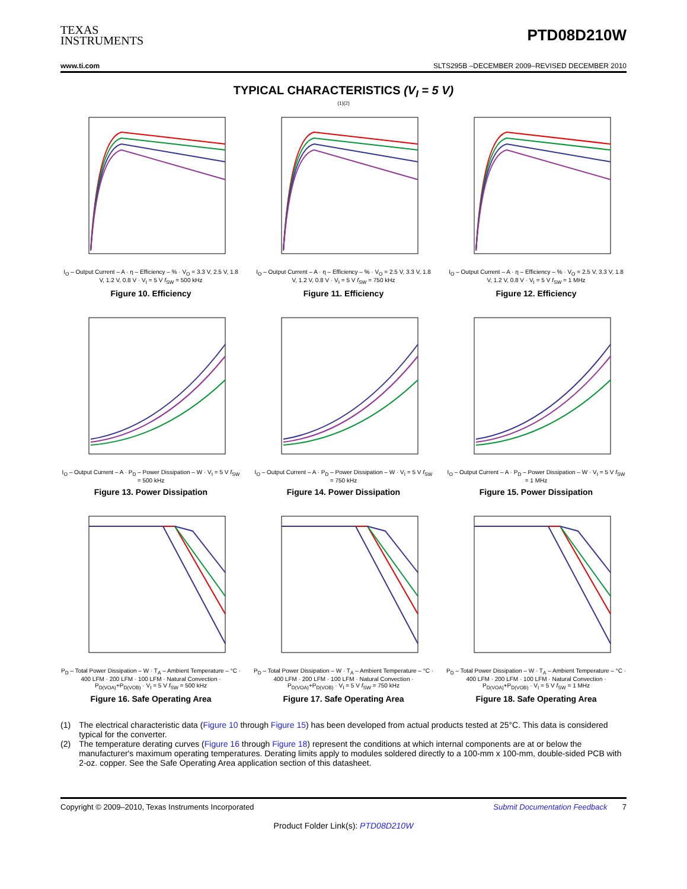TEXAS
INSTRUMENTS
PTD08D210W
www.ti.com SLTS295B –DECEMBER 2009–REVISED DECEMBER 2010
TYPICAL CHARACTERISTICS (V<sub>I</sub> = 5 V)
<sup>(1)(2)</sup>
I<sub>O</sub> – Output Current – A · η – Efficiency – % · V<sub>O</sub> = 3.3 V, 2.5 V, 1.8 V, 1.2 V, 0.8 V · V<sub>I</sub> = 5 V f<sub>SW</sub> = 500 kHz
Figure 10. Efficiency
I<sub>O</sub> – Output Current – A · η – Efficiency – % · V<sub>O</sub> = 2.5 V, 3.3 V, 1.8 V, 1.2 V, 0.8 V · V<sub>I</sub> = 5 V f<sub>SW</sub> = 750 kHz
Figure 11. Efficiency
I<sub>O</sub> – Output Current – A · η – Efficiency – % · V<sub>O</sub> = 2.5 V, 3.3 V, 1.8 V, 1.2 V, 0.8 V · V<sub>I</sub> = 5 V f<sub>SW</sub> = 1 MHz
Figure 12. Efficiency
I<sub>O</sub> – Output Current – A · P<sub>D</sub> – Power Dissipation – W · V<sub>I</sub> = 5 V f<sub>SW</sub> = 500 kHz
Figure 13. Power Dissipation
I<sub>O</sub> – Output Current – A · P<sub>D</sub> – Power Dissipation – W · V<sub>I</sub> = 5 V f<sub>SW</sub> = 750 kHz
Figure 14. Power Dissipation
I<sub>O</sub> – Output Current – A · P<sub>D</sub> – Power Dissipation – W · V<sub>I</sub> = 5 V f<sub>SW</sub> = 1 MHz
Figure 15. Power Dissipation
P<sub>D</sub> – Total Power Dissipation – W · T<sub>A</sub> – Ambient Temperature – °C · 400 LFM · 200 LFM · 100 LFM · Natural Convection · P<sub>D(VOA)</sub>+P<sub>D(VOB)</sub> · V<sub>I</sub> = 5 V f<sub>SW</sub> = 500 kHz
Figure 16. Safe Operating Area
P<sub>D</sub> – Total Power Dissipation – W · T<sub>A</sub> – Ambient Temperature – °C · 400 LFM · 200 LFM · 100 LFM · Natural Convection · P<sub>D(VOA)</sub>+P<sub>D(VOB)</sub> · V<sub>I</sub> = 5 V f<sub>SW</sub> = 750 kHz
Figure 17. Safe Operating Area
P<sub>D</sub> – Total Power Dissipation – W · T<sub>A</sub> – Ambient Temperature – °C · 400 LFM · 200 LFM · 100 LFM · Natural Convection · P<sub>D(VOA)</sub>+P<sub>D(VOB)</sub> · V<sub>I</sub> = 5 V f<sub>SW</sub> = 1 MHz
Figure 18. Safe Operating Area
(1) The electrical characteristic data (Figure 10 through Figure 15) has been developed from actual products tested at 25°C. This data is considered typical for the converter.
(2) The temperature derating curves (Figure 16 through Figure 18) represent the conditions at which internal components are at or below the manufacturer's maximum operating temperatures. Derating limits apply to modules soldered directly to a 100-mm x 100-mm, double-sided PCB with 2-oz. copper. See the Safe Operating Area application section of this datasheet.
Copyright © 2009–2010, Texas Instruments Incorporated Submit Documentation Feedback 7
Product Folder Link(s): PTD08D210W